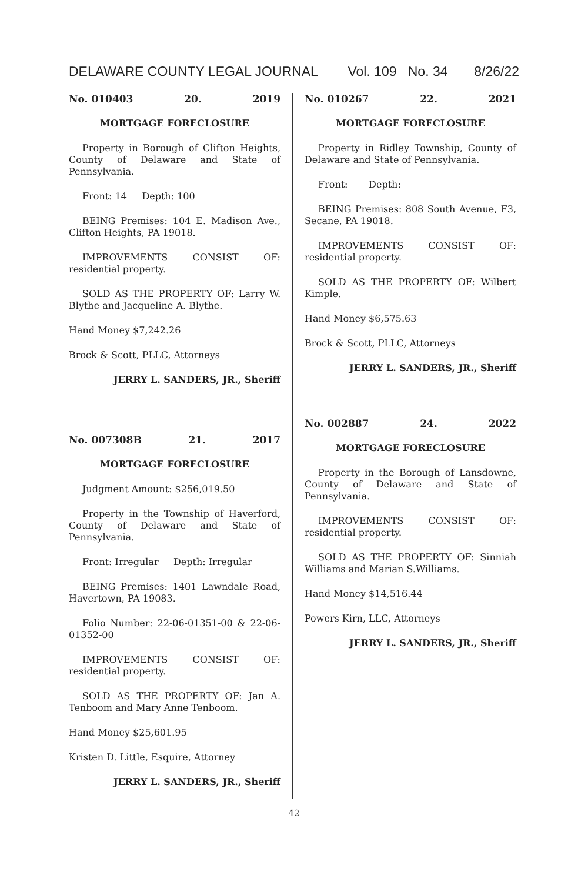DELAWARE COUNTY LEGAL JOURNAL Vol. 109 No. 34 8/26/22
No. 010403 20. 2019
MORTGAGE FORECLOSURE
Property in Borough of Clifton Heights, County of Delaware and State of Pennsylvania.
Front: 14 Depth: 100
BEING Premises: 104 E. Madison Ave., Clifton Heights, PA 19018.
IMPROVEMENTS CONSIST OF: residential property.
SOLD AS THE PROPERTY OF: Larry W. Blythe and Jacqueline A. Blythe.
Hand Money $7,242.26
Brock & Scott, PLLC, Attorneys
JERRY L. SANDERS, JR., Sheriff
No. 007308B 21. 2017
MORTGAGE FORECLOSURE
Judgment Amount: $256,019.50
Property in the Township of Haverford, County of Delaware and State of Pennsylvania.
Front: Irregular Depth: Irregular
BEING Premises: 1401 Lawndale Road, Havertown, PA 19083.
Folio Number: 22-06-01351-00 & 22-06-01352-00
IMPROVEMENTS CONSIST OF: residential property.
SOLD AS THE PROPERTY OF: Jan A. Tenboom and Mary Anne Tenboom.
Hand Money $25,601.95
Kristen D. Little, Esquire, Attorney
JERRY L. SANDERS, JR., Sheriff
No. 010267 22. 2021
MORTGAGE FORECLOSURE
Property in Ridley Township, County of Delaware and State of Pennsylvania.
Front: Depth:
BEING Premises: 808 South Avenue, F3, Secane, PA 19018.
IMPROVEMENTS CONSIST OF: residential property.
SOLD AS THE PROPERTY OF: Wilbert Kimple.
Hand Money $6,575.63
Brock & Scott, PLLC, Attorneys
JERRY L. SANDERS, JR., Sheriff
No. 002887 24. 2022
MORTGAGE FORECLOSURE
Property in the Borough of Lansdowne, County of Delaware and State of Pennsylvania.
IMPROVEMENTS CONSIST OF: residential property.
SOLD AS THE PROPERTY OF: Sinniah Williams and Marian S.Williams.
Hand Money $14,516.44
Powers Kirn, LLC, Attorneys
JERRY L. SANDERS, JR., Sheriff
42